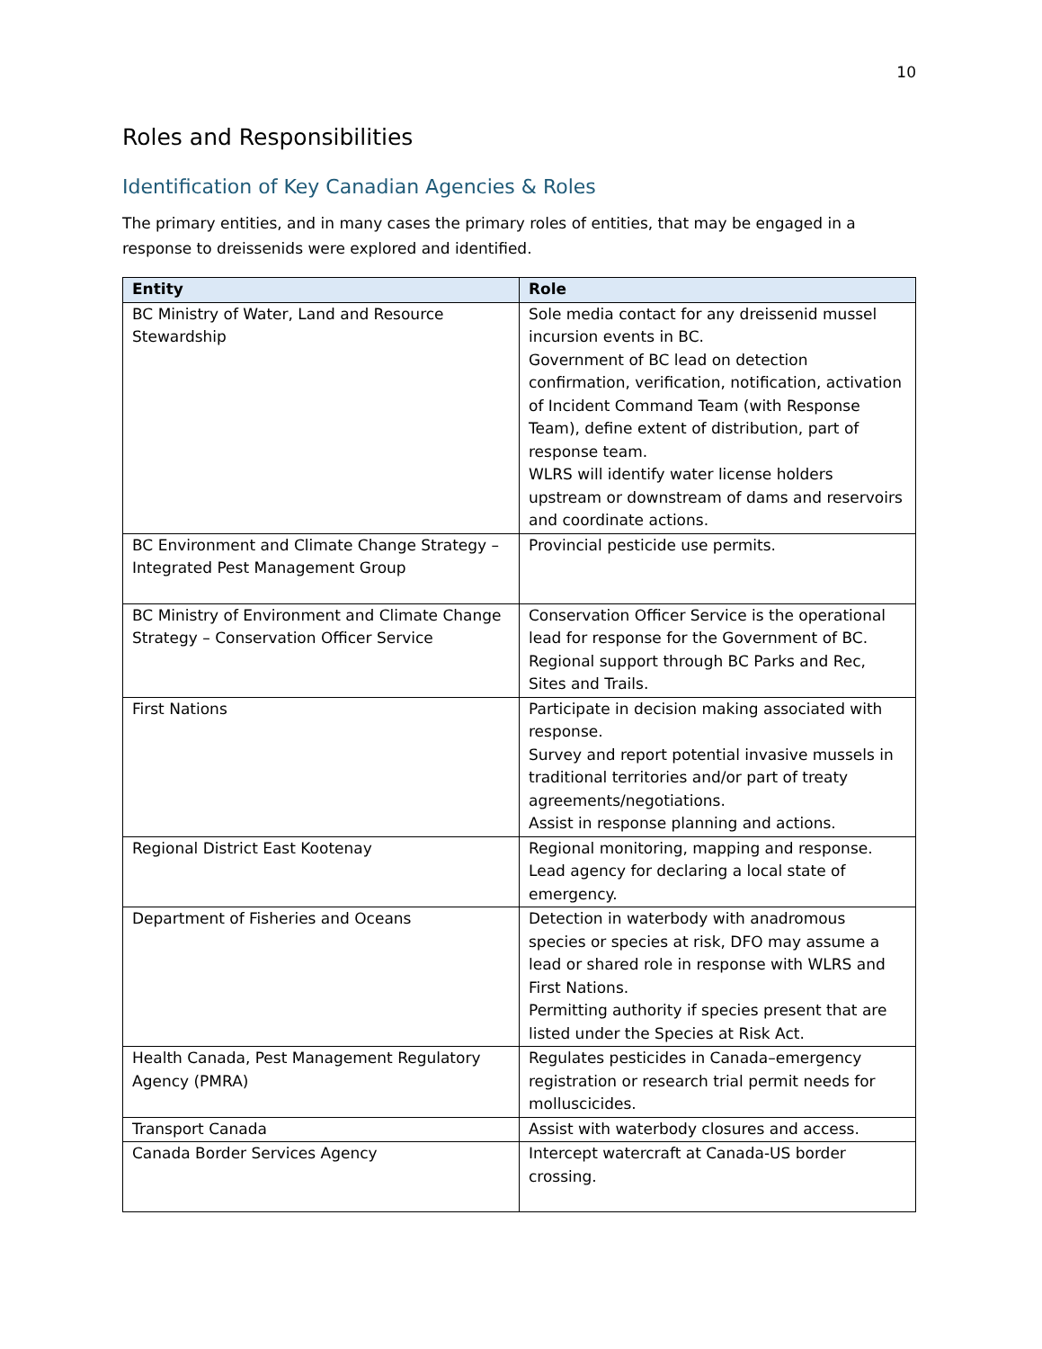10
Roles and Responsibilities
Identification of Key Canadian Agencies & Roles
The primary entities, and in many cases the primary roles of entities, that may be engaged in a response to dreissenids were explored and identified.
| Entity | Role |
| --- | --- |
| BC Ministry of Water, Land and Resource Stewardship | Sole media contact for any dreissenid mussel incursion events in BC. Government of BC lead on detection confirmation, verification, notification, activation of Incident Command Team (with Response Team), define extent of distribution, part of response team. WLRS will identify water license holders upstream or downstream of dams and reservoirs and coordinate actions. |
| BC Environment and Climate Change Strategy – Integrated Pest Management Group | Provincial pesticide use permits. |
| BC Ministry of Environment and Climate Change Strategy – Conservation Officer Service | Conservation Officer Service is the operational lead for response for the Government of BC. Regional support through BC Parks and Rec, Sites and Trails. |
| First Nations | Participate in decision making associated with response. Survey and report potential invasive mussels in traditional territories and/or part of treaty agreements/negotiations. Assist in response planning and actions. |
| Regional District East Kootenay | Regional monitoring, mapping and response. Lead agency for declaring a local state of emergency. |
| Department of Fisheries and Oceans | Detection in waterbody with anadromous species or species at risk, DFO may assume a lead or shared role in response with WLRS and First Nations. Permitting authority if species present that are listed under the Species at Risk Act. |
| Health Canada, Pest Management Regulatory Agency (PMRA) | Regulates pesticides in Canada–emergency registration or research trial permit needs for molluscicides. |
| Transport Canada | Assist with waterbody closures and access. |
| Canada Border Services Agency | Intercept watercraft at Canada-US border crossing. |